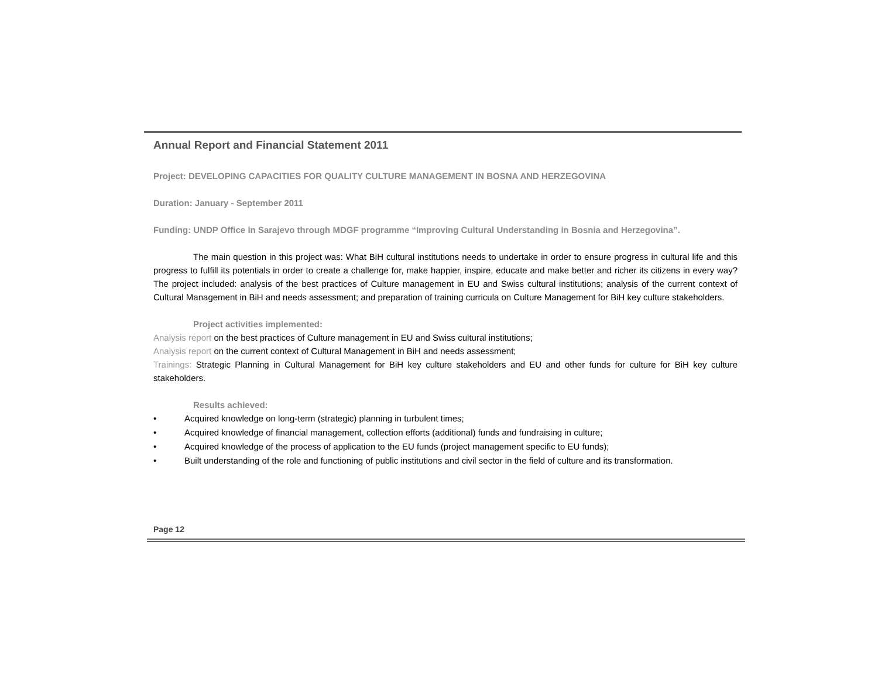Annual Report and Financial Statement 2011
Project: DEVELOPING CAPACITIES FOR QUALITY CULTURE MANAGEMENT IN BOSNA AND HERZEGOVINA
Duration: January - September 2011
Funding: UNDP Office in Sarajevo through MDGF programme “Improving Cultural Understanding in Bosnia and Herzegovina”.
The main question in this project was: What BiH cultural institutions needs to undertake in order to ensure progress in cultural life and this progress to fulfill its potentials in order to create a challenge for, make happier, inspire, educate and make better and richer its citizens in every way? The project included: analysis of the best practices of Culture management in EU and Swiss cultural institutions; analysis of the current context of Cultural Management in BiH and needs assessment; and preparation of training curricula on Culture Management for BiH key culture stakeholders.
Project activities implemented:
Analysis report on the best practices of Culture management in EU and Swiss cultural institutions;
Analysis report on the current context of Cultural Management in BiH and needs assessment;
Trainings: Strategic Planning in Cultural Management for BiH key culture stakeholders and EU and other funds for culture for BiH key culture stakeholders.
Results achieved:
• Acquired knowledge on long-term (strategic) planning in turbulent times;
• Acquired knowledge of financial management, collection efforts (additional) funds and fundraising in culture;
• Acquired knowledge of the process of application to the EU funds (project management specific to EU funds);
• Built understanding of the role and functioning of public institutions and civil sector in the field of culture and its transformation.
Page 12